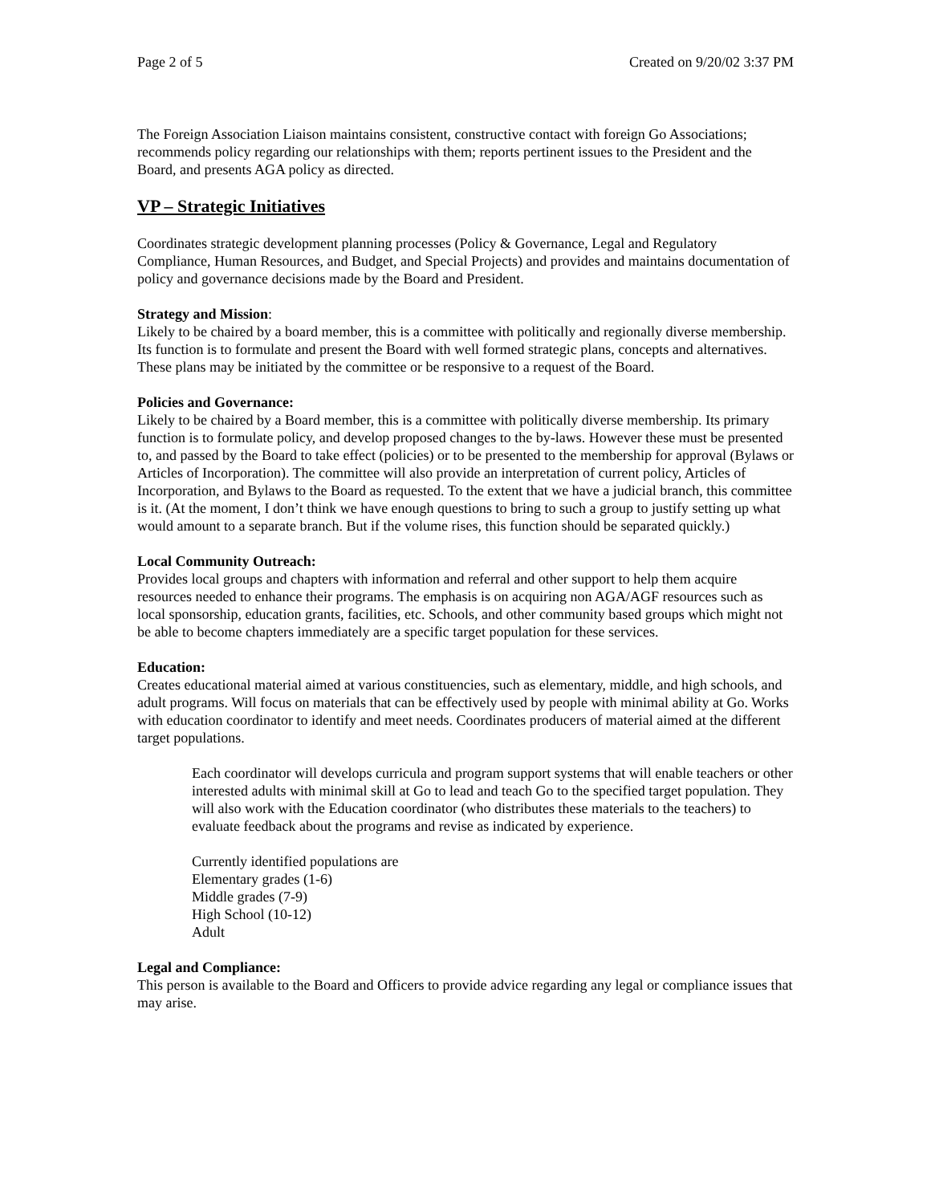Page 2 of 5 Created on 9/20/02 3:37 PM
The Foreign Association Liaison maintains consistent, constructive contact with foreign Go Associations; recommends policy regarding our relationships with them; reports pertinent issues to the President and the Board, and presents AGA policy as directed.
VP – Strategic Initiatives
Coordinates strategic development planning processes (Policy & Governance, Legal and Regulatory Compliance, Human Resources, and Budget, and Special Projects) and provides and maintains documentation of policy and governance decisions made by the Board and President.
Strategy and Mission:
Likely to be chaired by a board member, this is a committee with politically and regionally diverse membership. Its function is to formulate and present the Board with well formed strategic plans, concepts and alternatives. These plans may be initiated by the committee or be responsive to a request of the Board.
Policies and Governance:
Likely to be chaired by a Board member, this is a committee with politically diverse membership. Its primary function is to formulate policy, and develop proposed changes to the by-laws. However these must be presented to, and passed by the Board to take effect (policies) or to be presented to the membership for approval (Bylaws or Articles of Incorporation). The committee will also provide an interpretation of current policy, Articles of Incorporation, and Bylaws to the Board as requested. To the extent that we have a judicial branch, this committee is it. (At the moment, I don’t think we have enough questions to bring to such a group to justify setting up what would amount to a separate branch. But if the volume rises, this function should be separated quickly.)
Local Community Outreach:
Provides local groups and chapters with information and referral and other support to help them acquire resources needed to enhance their programs. The emphasis is on acquiring non AGA/AGF resources such as local sponsorship, education grants, facilities, etc. Schools, and other community based groups which might not be able to become chapters immediately are a specific target population for these services.
Education:
Creates educational material aimed at various constituencies, such as elementary, middle, and high schools, and adult programs. Will focus on materials that can be effectively used by people with minimal ability at Go. Works with education coordinator to identify and meet needs. Coordinates producers of material aimed at the different target populations.
Each coordinator will develops curricula and program support systems that will enable teachers or other interested adults with minimal skill at Go to lead and teach Go to the specified target population. They will also work with the Education coordinator (who distributes these materials to the teachers) to evaluate feedback about the programs and revise as indicated by experience.
Currently identified populations are
Elementary grades (1-6)
Middle grades (7-9)
High School (10-12)
Adult
Legal and Compliance:
This person is available to the Board and Officers to provide advice regarding any legal or compliance issues that may arise.